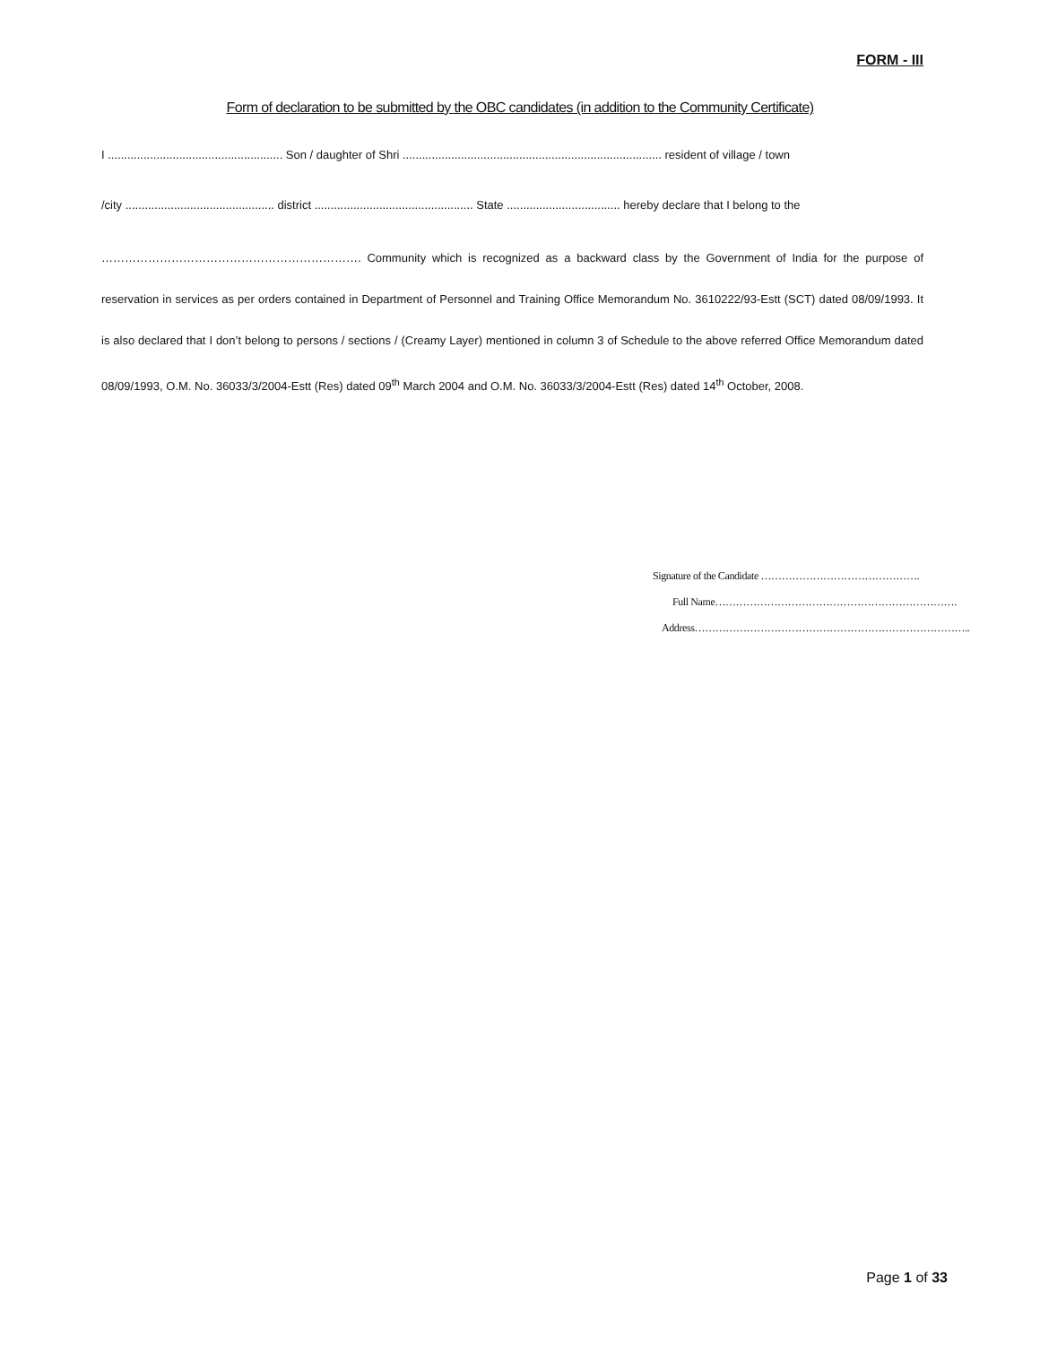FORM - III
Form of declaration to be submitted by the OBC candidates (in addition to the Community Certificate)
I ...................................................... Son / daughter of Shri ................................................................................ resident of village / town
/city .............................................. district ................................................. State ................................... hereby declare that I belong to the
…………………………………………………………. Community which is recognized as a backward class by the Government of India for the purpose of reservation in services as per orders contained in Department of Personnel and Training Office Memorandum No. 3610222/93-Estt (SCT) dated 08/09/1993. It is also declared that I don’t belong to persons / sections / (Creamy Layer) mentioned in column 3 of Schedule to the above referred Office Memorandum dated 08/09/1993, O.M. No. 36033/3/2004-Estt (Res) dated 09<sup>th</sup> March 2004 and O.M. No. 36033/3/2004-Estt (Res) dated 14<sup>th</sup> October, 2008.
Signature of the Candidate ……………………………………….
Full Name…………………………………………………………….
Address……………………………………………………………………..
Page 1 of 33